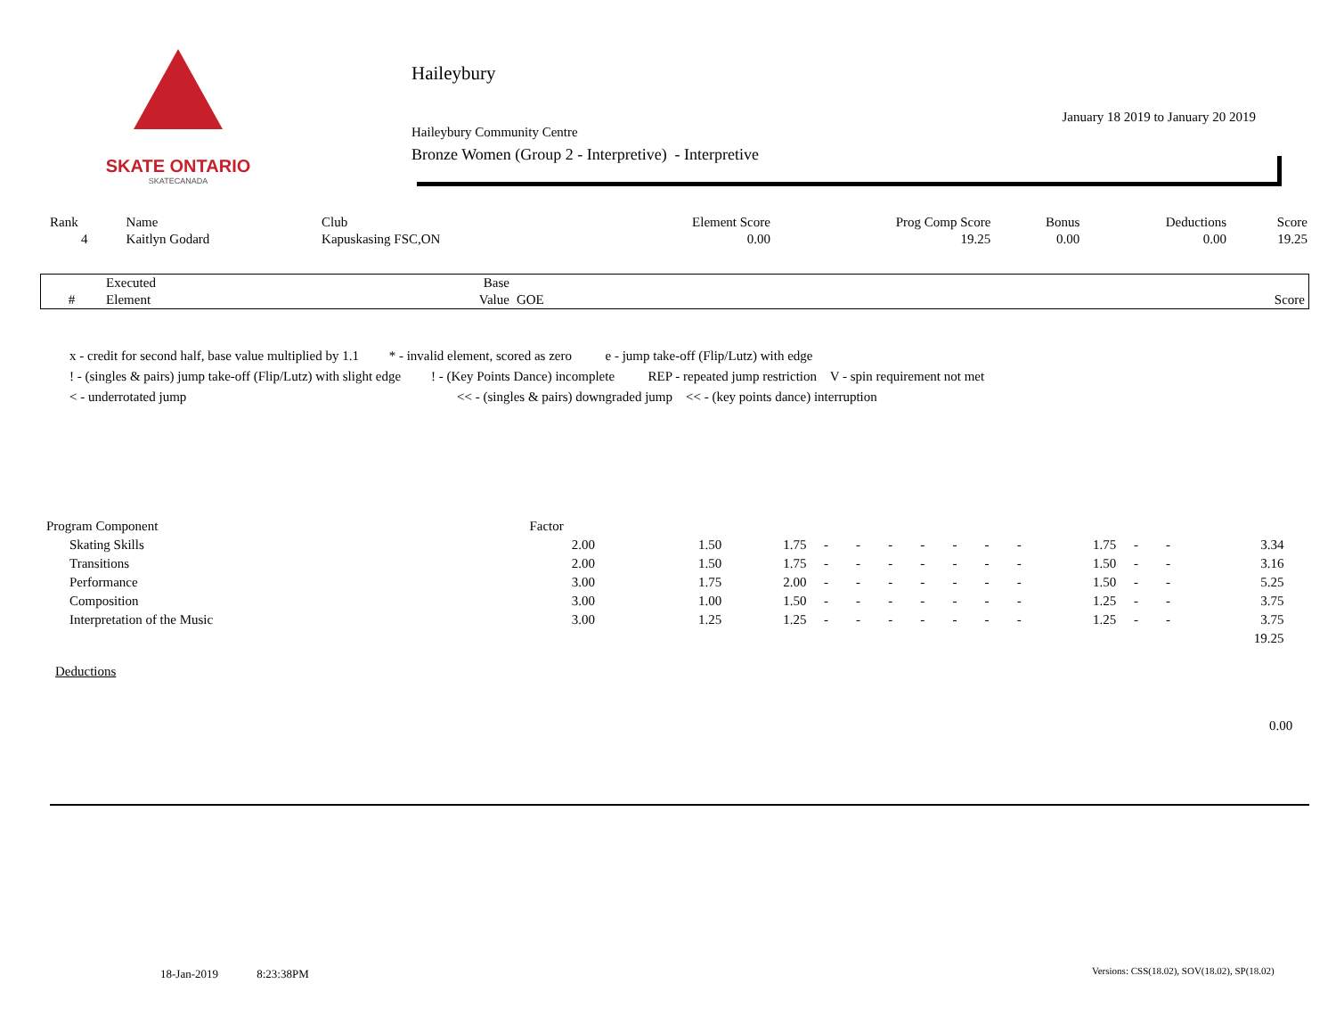SKATE ONTARIO
SKATECANADA
Haileybury
January 18 2019 to January 20 2019
Haileybury Community Centre
Bronze Women (Group 2 - Interpretive) - Interpretive
| Rank | Name | Club | Element Score | Prog Comp Score | Bonus | Deductions | Score |
| --- | --- | --- | --- | --- | --- | --- | --- |
| 4 | Kaitlyn Godard | Kapuskasing FSC,ON | 0.00 | 19.25 | 0.00 | 0.00 | 19.25 |
| | Executed | Base | | |
| --- | --- | --- | --- | --- |
| # | Element | Value | GOE | Score |
x - credit for second half, base value multiplied by 1.1 * - invalid element, scored as zero e - jump take-off (Flip/Lutz) with edge
! - (singles & pairs) jump take-off (Flip/Lutz) with slight edge ! - (Key Points Dance) incomplete REP - repeated jump restriction V - spin requirement not met
< - underrotated jump << - (singles & pairs) downgraded jump << - (key points dance) interruption
| Program Component | Factor | | | | | | | | | | | | | | |
| Skating Skills | 2.00 | 1.50 | 1.75 | - | - | - | - | - | - | - | 1.75 | - | - | 3.34 | |
| Transitions | 2.00 | 1.50 | 1.75 | - | - | - | - | - | - | - | 1.50 | - | - | 3.16 | |
| Performance | 3.00 | 1.75 | 2.00 | - | - | - | - | - | - | - | 1.50 | - | - | 5.25 | |
| Composition | 3.00 | 1.00 | 1.50 | - | - | - | - | - | - | - | 1.25 | - | - | 3.75 | |
| Interpretation of the Music | 3.00 | 1.25 | 1.25 | - | - | - | - | - | - | - | 1.25 | - | - | 3.75 | |
| | | | | | | | | | | | | | | 19.25 | |
Deductions
0.00
18-Jan-2019 8:23:38PM
Versions: CSS(18.02), SOV(18.02), SP(18.02)